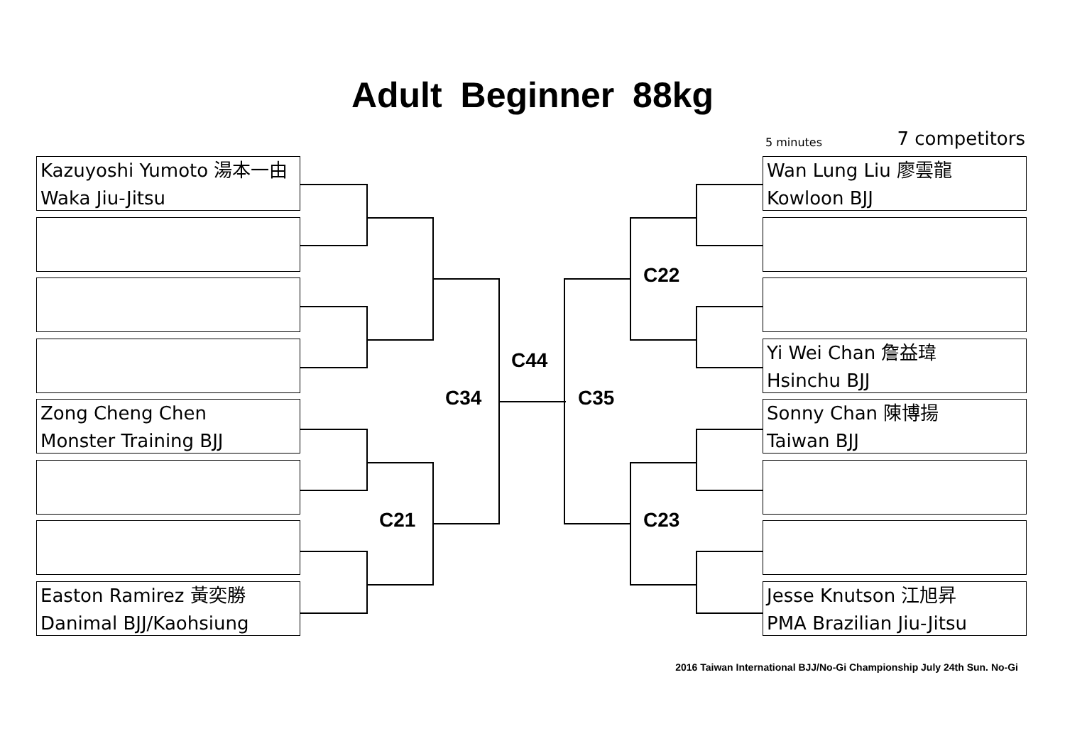Adult Beginner 88kg
5 minutes 7 competitors
Kazuyoshi Yumoto 湯本一由
Waka Jiu-Jitsu
Zong Cheng Chen
Monster Training BJJ
Easton Ramirez 黃奕勝
Danimal BJJ/Kaohsiung
Wan Lung Liu 廖雲龍
Kowloon BJJ
Yi Wei Chan 詹益瑋
Hsinchu BJJ
Sonny Chan 陳博揚
Taiwan BJJ
Jesse Knutson 江旭昇
PMA Brazilian Jiu-Jitsu
C22
C44
C34 C35
C21 C23
2016 Taiwan International BJJ/No-Gi Championship July 24th Sun. No-Gi